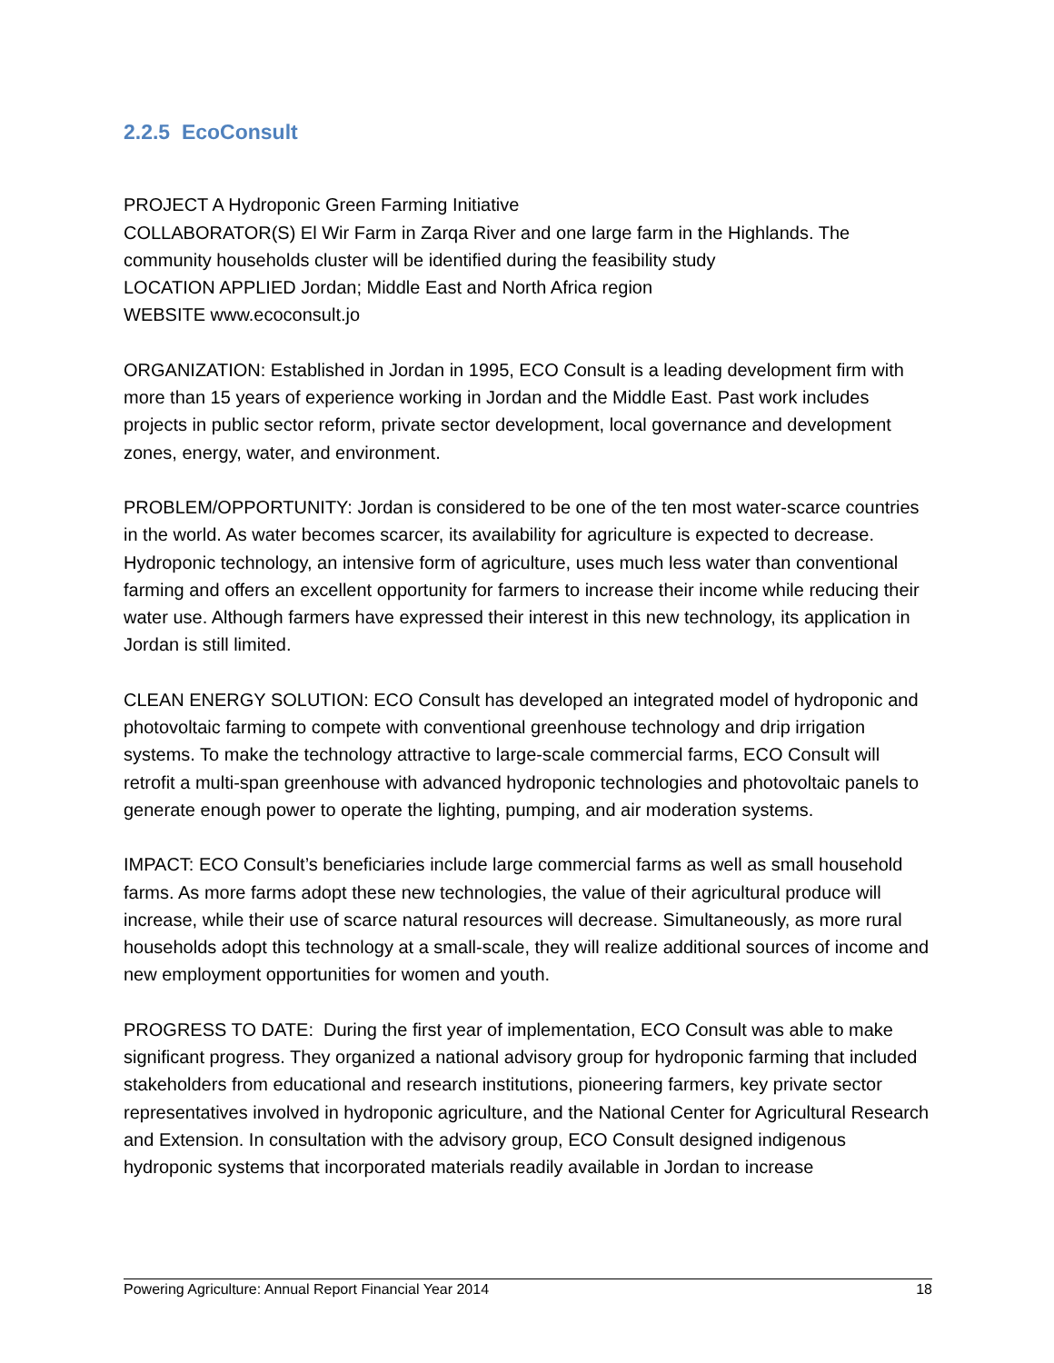2.2.5 EcoConsult
PROJECT A Hydroponic Green Farming Initiative
COLLABORATOR(S) El Wir Farm in Zarqa River and one large farm in the Highlands. The community households cluster will be identified during the feasibility study
LOCATION APPLIED Jordan; Middle East and North Africa region
WEBSITE www.ecoconsult.jo
ORGANIZATION: Established in Jordan in 1995, ECO Consult is a leading development firm with more than 15 years of experience working in Jordan and the Middle East. Past work includes projects in public sector reform, private sector development, local governance and development zones, energy, water, and environment.
PROBLEM/OPPORTUNITY: Jordan is considered to be one of the ten most water-scarce countries in the world. As water becomes scarcer, its availability for agriculture is expected to decrease. Hydroponic technology, an intensive form of agriculture, uses much less water than conventional farming and offers an excellent opportunity for farmers to increase their income while reducing their water use. Although farmers have expressed their interest in this new technology, its application in Jordan is still limited.
CLEAN ENERGY SOLUTION: ECO Consult has developed an integrated model of hydroponic and photovoltaic farming to compete with conventional greenhouse technology and drip irrigation systems. To make the technology attractive to large-scale commercial farms, ECO Consult will retrofit a multi-span greenhouse with advanced hydroponic technologies and photovoltaic panels to generate enough power to operate the lighting, pumping, and air moderation systems.
IMPACT: ECO Consult’s beneficiaries include large commercial farms as well as small household farms. As more farms adopt these new technologies, the value of their agricultural produce will increase, while their use of scarce natural resources will decrease. Simultaneously, as more rural households adopt this technology at a small-scale, they will realize additional sources of income and new employment opportunities for women and youth.
PROGRESS TO DATE: During the first year of implementation, ECO Consult was able to make significant progress. They organized a national advisory group for hydroponic farming that included stakeholders from educational and research institutions, pioneering farmers, key private sector representatives involved in hydroponic agriculture, and the National Center for Agricultural Research and Extension. In consultation with the advisory group, ECO Consult designed indigenous hydroponic systems that incorporated materials readily available in Jordan to increase
Powering Agriculture: Annual Report Financial Year 2014 18